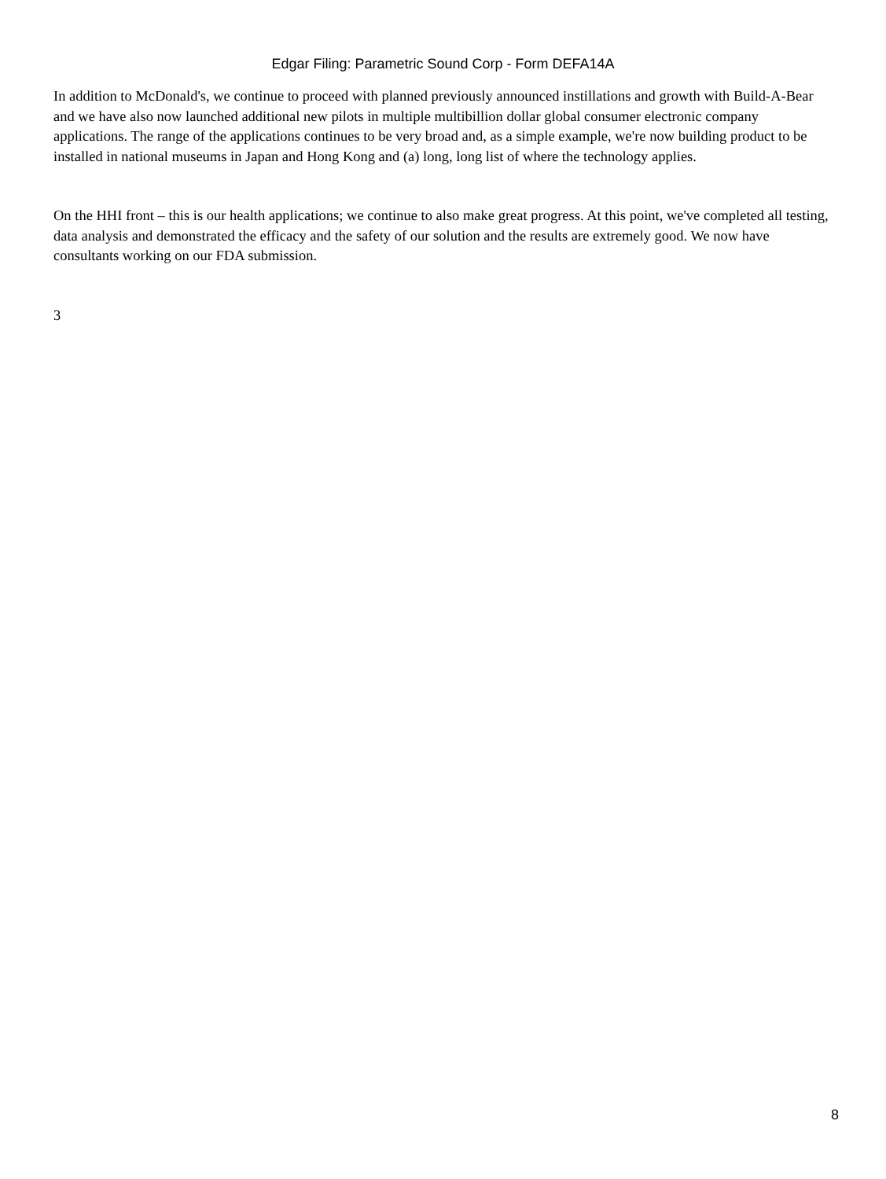Edgar Filing: Parametric Sound Corp - Form DEFA14A
In addition to McDonald's, we continue to proceed with planned previously announced instillations and growth with Build-A-Bear and we have also now launched additional new pilots in multiple multibillion dollar global consumer electronic company applications. The range of the applications continues to be very broad and, as a simple example, we're now building product to be installed in national museums in Japan and Hong Kong and (a) long, long list of where the technology applies.
On the HHI front – this is our health applications; we continue to also make great progress. At this point, we've completed all testing, data analysis and demonstrated the efficacy and the safety of our solution and the results are extremely good. We now have consultants working on our FDA submission.
3
8